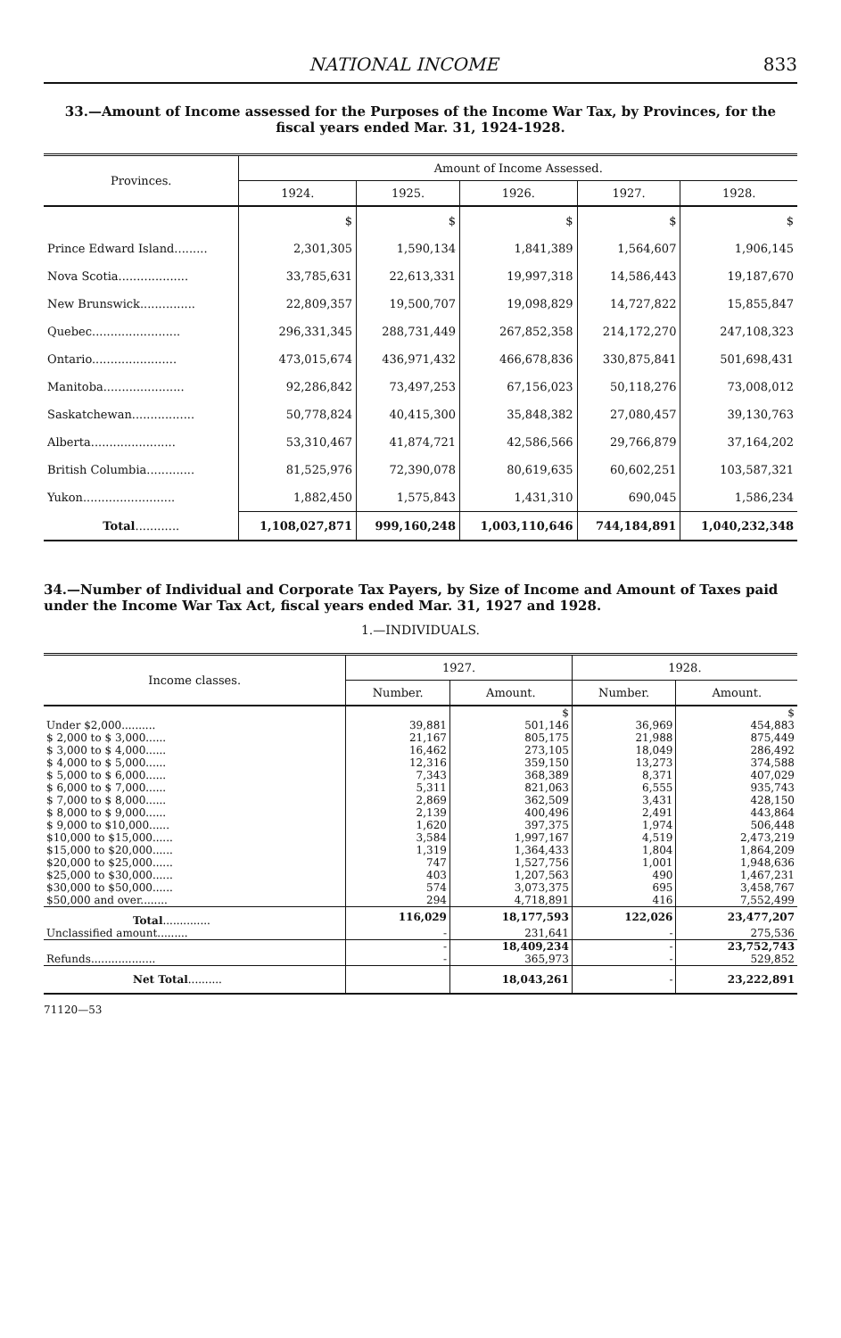NATIONAL INCOME 833
33.—Amount of Income assessed for the Purposes of the Income War Tax, by Provinces, for the fiscal years ended Mar. 31, 1924-1928.
| Provinces. | Amount of Income Assessed. | | | | |
| --- | --- | --- | --- | --- | --- |
| | 1924. | 1925. | 1926. | 1927. | 1928. |
| | $ | $ | $ | $ | $ |
| Prince Edward Island......... | 2,301,305 | 1,590,134 | 1,841,389 | 1,564,607 | 1,906,145 |
| Nova Scotia................... | 33,785,631 | 22,613,331 | 19,997,318 | 14,586,443 | 19,187,670 |
| New Brunswick............... | 22,809,357 | 19,500,707 | 19,098,829 | 14,727,822 | 15,855,847 |
| Quebec........................ | 296,331,345 | 288,731,449 | 267,852,358 | 214,172,270 | 247,108,323 |
| Ontario....................... | 473,015,674 | 436,971,432 | 466,678,836 | 330,875,841 | 501,698,431 |
| Manitoba...................... | 92,286,842 | 73,497,253 | 67,156,023 | 50,118,276 | 73,008,012 |
| Saskatchewan................. | 50,778,824 | 40,415,300 | 35,848,382 | 27,080,457 | 39,130,763 |
| Alberta....................... | 53,310,467 | 41,874,721 | 42,586,566 | 29,766,879 | 37,164,202 |
| British Columbia............. | 81,525,976 | 72,390,078 | 80,619,635 | 60,602,251 | 103,587,321 |
| Yukon......................... | 1,882,450 | 1,575,843 | 1,431,310 | 690,045 | 1,586,234 |
| Total ............ | 1,108,027,871 | 999,160,248 | 1,003,110,646 | 744,184,891 | 1,040,232,348 |
34.—Number of Individual and Corporate Tax Payers, by Size of Income and Amount of Taxes paid under the Income War Tax Act, fiscal years ended Mar. 31, 1927 and 1928.
1.—INDIVIDUALS.
| Income classes. | 1927. | | 1928. | |
| --- | --- | --- | --- | --- |
| | Number. | Amount. | Number. | Amount. |
| | | $ | | $ |
| Under $2,000.......... | 39,881 | 501,146 | 36,969 | 454,883 |
| $ 2,000 to $ 3,000...... | 21,167 | 805,175 | 21,988 | 875,449 |
| $ 3,000 to $ 4,000...... | 16,462 | 273,105 | 18,049 | 286,492 |
| $ 4,000 to $ 5,000...... | 12,316 | 359,150 | 13,273 | 374,588 |
| $ 5,000 to $ 6,000...... | 7,343 | 368,389 | 8,371 | 407,029 |
| $ 6,000 to $ 7,000...... | 5,311 | 821,063 | 6,555 | 935,743 |
| $ 7,000 to $ 8,000...... | 2,869 | 362,509 | 3,431 | 428,150 |
| $ 8,000 to $ 9,000...... | 2,139 | 400,496 | 2,491 | 443,864 |
| $ 9,000 to $10,000...... | 1,620 | 397,375 | 1,974 | 506,448 |
| $10,000 to $15,000...... | 3,584 | 1,997,167 | 4,519 | 2,473,219 |
| $15,000 to $20,000...... | 1,319 | 1,364,433 | 1,804 | 1,864,209 |
| $20,000 to $25,000...... | 747 | 1,527,756 | 1,001 | 1,948,636 |
| $25,000 to $30,000...... | 403 | 1,207,563 | 490 | 1,467,231 |
| $30,000 to $50,000...... | 574 | 3,073,375 | 695 | 3,458,767 |
| $50,000 and over........ | 294 | 4,718,891 | 416 | 7,552,499 |
| Total .............. | 116,029 | 18,177,593 | 122,026 | 23,477,207 |
| Unclassified amount......... | - | 231,641 | - | 275,536 |
| | - | 18,409,234 | - | 23,752,743 |
| Refunds................... | - | 365,973 | - | 529,852 |
| Net Total .......... | | 18,043,261 | - | 23,222,891 |
71120—53